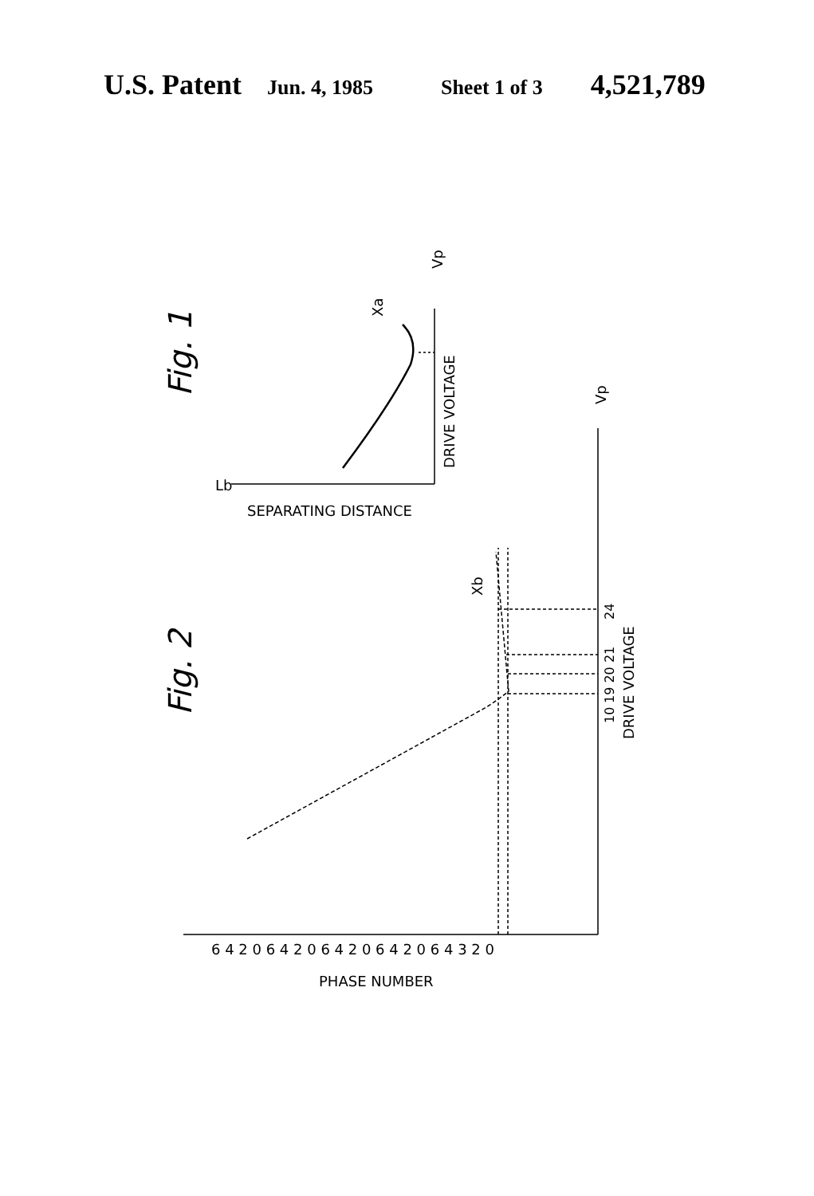U.S. Patent Jun. 4, 1985 Sheet 1 of 3 4,521,789
Fig. 1
Fig. 2
Vp
DRIVE VOLTAGE
Xa
Lb
SEPARATING DISTANCE
Vp
DRIVE VOLTAGE
10
19 20 21
24
Xb
6 4 2 0 6 4 2 0 6 4 2 0 6 4 2 0 6 4 3 2 0
PHASE NUMBER